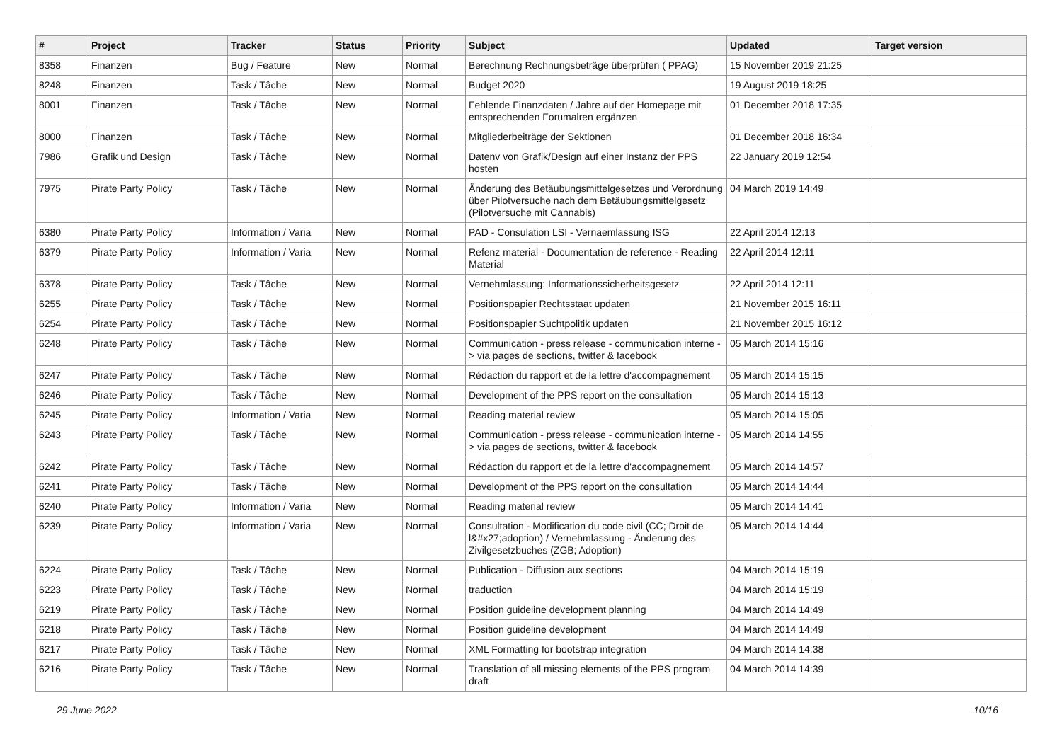| # | Project | Tracker | Status | Priority | Subject | Updated | Target version |
| --- | --- | --- | --- | --- | --- | --- | --- |
| 8358 | Finanzen | Bug / Feature | New | Normal | Berechnung Rechnungsbeträge überprüfen ( PPAG) | 15 November 2019 21:25 | |
| 8248 | Finanzen | Task / Tâche | New | Normal | Budget 2020 | 19 August 2019 18:25 | |
| 8001 | Finanzen | Task / Tâche | New | Normal | Fehlende Finanzdaten / Jahre auf der Homepage mit entsprechenden Forumalren ergänzen | 01 December 2018 17:35 | |
| 8000 | Finanzen | Task / Tâche | New | Normal | Mitgliederbeiträge der Sektionen | 01 December 2018 16:34 | |
| 7986 | Grafik und Design | Task / Tâche | New | Normal | Datenv von Grafik/Design auf einer Instanz der PPS hosten | 22 January 2019 12:54 | |
| 7975 | Pirate Party Policy | Task / Tâche | New | Normal | Änderung des Betäubungsmittelgesetzes und Verordnung über Pilotversuche nach dem Betäubungsmittelgesetz (Pilotversuche mit Cannabis) | 04 March 2019 14:49 | |
| 6380 | Pirate Party Policy | Information / Varia | New | Normal | PAD - Consulation LSI - Vernaemlassung ISG | 22 April 2014 12:13 | |
| 6379 | Pirate Party Policy | Information / Varia | New | Normal | Refenz material - Documentation de reference - Reading Material | 22 April 2014 12:11 | |
| 6378 | Pirate Party Policy | Task / Tâche | New | Normal | Vernehmlassung: Informationssicherheitsgesetz | 22 April 2014 12:11 | |
| 6255 | Pirate Party Policy | Task / Tâche | New | Normal | Positionspapier Rechtsstaat updaten | 21 November 2015 16:11 | |
| 6254 | Pirate Party Policy | Task / Tâche | New | Normal | Positionspapier Suchtpolitik updaten | 21 November 2015 16:12 | |
| 6248 | Pirate Party Policy | Task / Tâche | New | Normal | Communication - press release - communication interne -> via pages de sections, twitter & facebook | 05 March 2014 15:16 | |
| 6247 | Pirate Party Policy | Task / Tâche | New | Normal | Rédaction du rapport et de la lettre d'accompagnement | 05 March 2014 15:15 | |
| 6246 | Pirate Party Policy | Task / Tâche | New | Normal | Development of the PPS report on the consultation | 05 March 2014 15:13 | |
| 6245 | Pirate Party Policy | Information / Varia | New | Normal | Reading material review | 05 March 2014 15:05 | |
| 6243 | Pirate Party Policy | Task / Tâche | New | Normal | Communication - press release - communication interne -> via pages de sections, twitter & facebook | 05 March 2014 14:55 | |
| 6242 | Pirate Party Policy | Task / Tâche | New | Normal | Rédaction du rapport et de la lettre d'accompagnement | 05 March 2014 14:57 | |
| 6241 | Pirate Party Policy | Task / Tâche | New | Normal | Development of the PPS report on the consultation | 05 March 2014 14:44 | |
| 6240 | Pirate Party Policy | Information / Varia | New | Normal | Reading material review | 05 March 2014 14:41 | |
| 6239 | Pirate Party Policy | Information / Varia | New | Normal | Consultation - Modification du code civil (CC; Droit de l&#x27;adoption) / Vernehmlassung - Änderung des Zivilgesetzbuches (ZGB; Adoption) | 05 March 2014 14:44 | |
| 6224 | Pirate Party Policy | Task / Tâche | New | Normal | Publication - Diffusion aux sections | 04 March 2014 15:19 | |
| 6223 | Pirate Party Policy | Task / Tâche | New | Normal | traduction | 04 March 2014 15:19 | |
| 6219 | Pirate Party Policy | Task / Tâche | New | Normal | Position guideline development planning | 04 March 2014 14:49 | |
| 6218 | Pirate Party Policy | Task / Tâche | New | Normal | Position guideline development | 04 March 2014 14:49 | |
| 6217 | Pirate Party Policy | Task / Tâche | New | Normal | XML Formatting for bootstrap integration | 04 March 2014 14:38 | |
| 6216 | Pirate Party Policy | Task / Tâche | New | Normal | Translation of all missing elements of the PPS program draft | 04 March 2014 14:39 | |
29 June 2022 10/16